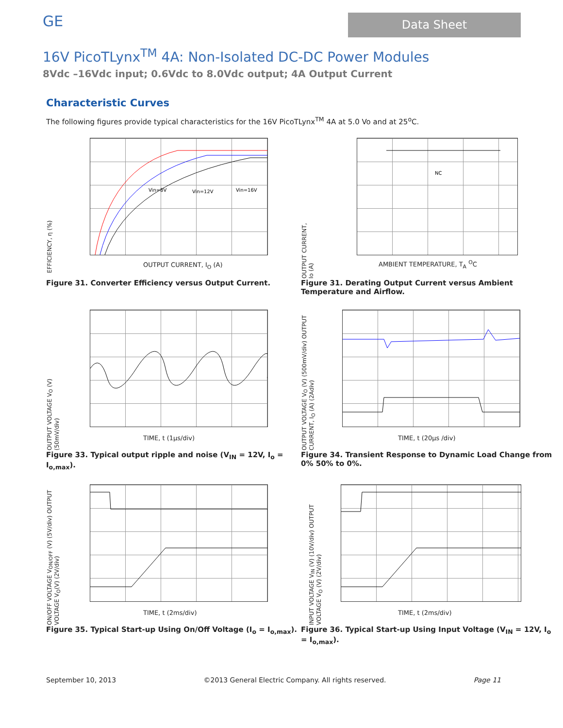GE
Data Sheet
16V PicoTLynx<sup>TM</sup> 4A: Non-Isolated DC-DC Power Modules
8Vdc –16Vdc input; 0.6Vdc to 8.0Vdc output; 4A Output Current
Characteristic Curves
The following figures provide typical characteristics for the 16V PicoTLynx<sup>TM</sup> 4A at 5.0 Vo and at 25<sup>o</sup>C.
EFFICIENCY, η (%)
Vin=8V
Vin=12V
Vin=16V
OUTPUT CURRENT, I<sub>O</sub> (A)
Figure 31. Converter Efficiency versus Output Current.
OUTPUT CURRENT, Io (A)
NC
AMBIENT TEMPERATURE, T<sub>A</sub> <sup>O</sup>C
Figure 31. Derating Output Current versus Ambient Temperature and Airflow.
OUTPUT VOLTAGE V<sub>O</sub> (V) (50mV/div)
TIME, t (1µs/div)
Figure 33. Typical output ripple and noise (V<sub>IN</sub> = 12V, I<sub>o</sub> = I<sub>o,max</sub>).
OUTPUT VOLTAGE V<sub>O</sub> (V) (500mV/div) OUTPUT CURRENT, I<sub>O</sub> (A) (2Adiv)
TIME, t (20µs /div)
Figure 34. Transient Response to Dynamic Load Change from 0% 50% to 0%.
ON/OFF VOLTAGE V<sub>ON/OFF</sub> (V) (5V/div) OUTPUT VOLTAGE V<sub>O</sub>(V) (2V/div)
TIME, t (2ms/div)
Figure 35. Typical Start-up Using On/Off Voltage (I<sub>o</sub> = I<sub>o,max</sub>).
INPUT VOLTAGE V<sub>IN</sub> (V) (10V/div) OUTPUT VOLTAGE V<sub>O</sub> (V) (2V/div)
TIME, t (2ms/div)
Figure 36. Typical Start-up Using Input Voltage (V<sub>IN</sub> = 12V, I<sub>o</sub> = I<sub>o,max</sub>).
September 10, 2013 ©2013 General Electric Company. All rights reserved. Page 11